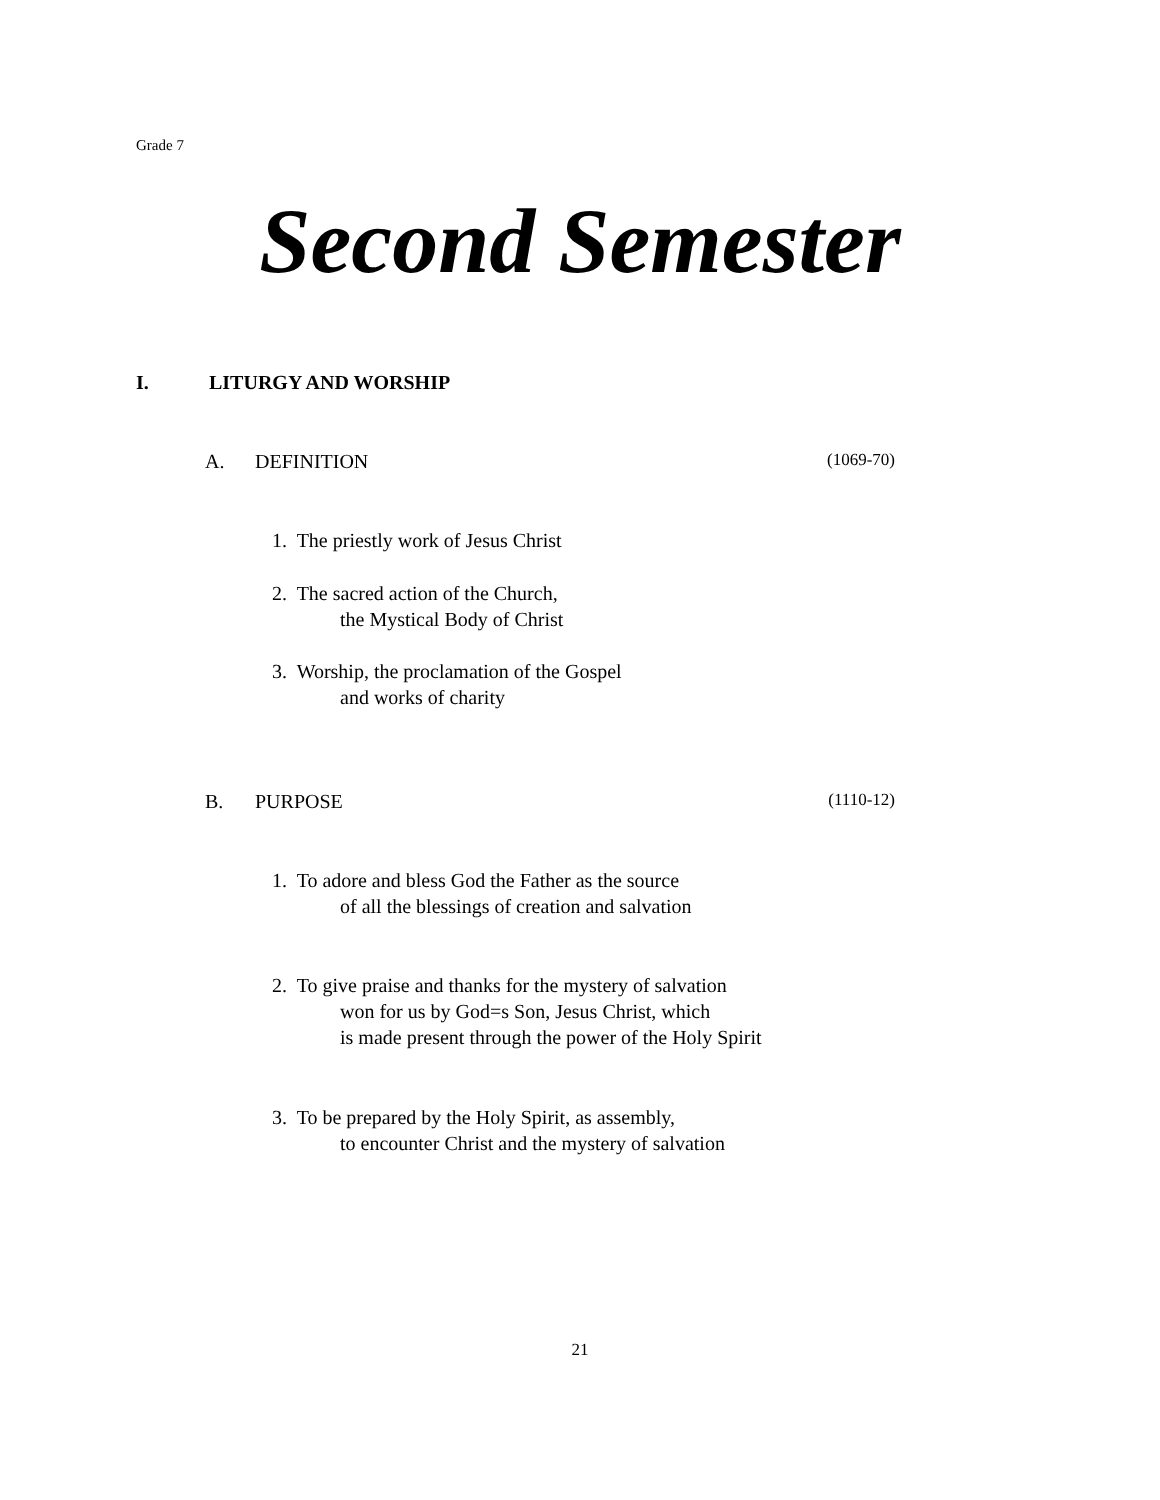Grade 7
Second Semester
I. LITURGY AND WORSHIP
A. DEFINITION (1069-70)
1. The priestly work of Jesus Christ
2. The sacred action of the Church,
the Mystical Body of Christ
3. Worship, the proclamation of the Gospel
and works of charity
B. PURPOSE (1110-12)
1. To adore and bless God the Father as the source
of all the blessings of creation and salvation
2. To give praise and thanks for the mystery of salvation
won for us by God=s Son, Jesus Christ, which
is made present through the power of the Holy Spirit
3. To be prepared by the Holy Spirit, as assembly,
to encounter Christ and the mystery of salvation
21